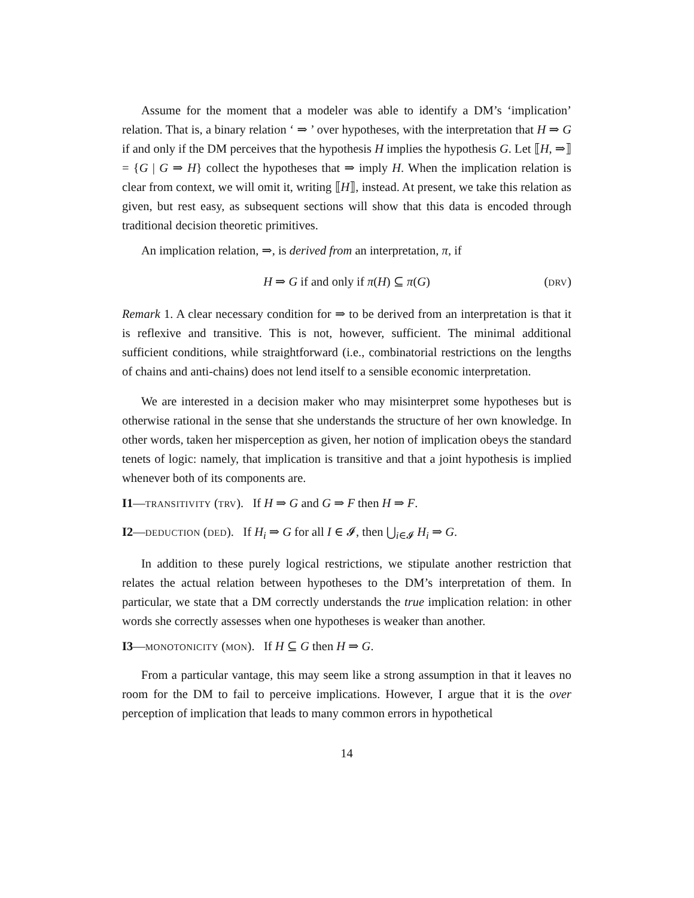Assume for the moment that a modeler was able to identify a DM’s ‘implication’ relation. That is, a binary relation ‘ ⇒ ’ over hypotheses, with the interpretation that H ⇒ G if and only if the DM perceives that the hypothesis H implies the hypothesis G. Let ⟦H, ⇒⟧ = {G | G ⇒ H} collect the hypotheses that ⇒ imply H. When the implication relation is clear from context, we will omit it, writing ⟦H⟧, instead. At present, we take this relation as given, but rest easy, as subsequent sections will show that this data is encoded through traditional decision theoretic primitives.
An implication relation, ⇒, is derived from an interpretation, π, if
H ⇒ G if and only if π(H) ⊆ π(G) (DRV)
Remark 1. A clear necessary condition for ⇒ to be derived from an interpretation is that it is reflexive and transitive. This is not, however, sufficient. The minimal additional sufficient conditions, while straightforward (i.e., combinatorial restrictions on the lengths of chains and anti-chains) does not lend itself to a sensible economic interpretation.
We are interested in a decision maker who may misinterpret some hypotheses but is otherwise rational in the sense that she understands the structure of her own knowledge. In other words, taken her misperception as given, her notion of implication obeys the standard tenets of logic: namely, that implication is transitive and that a joint hypothesis is implied whenever both of its components are.
I1—TRANSITIVITY (TRV). If H ⇒ G and G ⇒ F then H ⇒ F.
I2—DEDUCTION (DED). If H<sub>i</sub> ⇒ G for all I ∈ 𝓘, then ⋃<sub>i∈𝓘</sub> H<sub>i</sub> ⇒ G.
In addition to these purely logical restrictions, we stipulate another restriction that relates the actual relation between hypotheses to the DM’s interpretation of them. In particular, we state that a DM correctly understands the true implication relation: in other words she correctly assesses when one hypotheses is weaker than another.
I3—MONOTONICITY (MON). If H ⊆ G then H ⇒ G.
From a particular vantage, this may seem like a strong assumption in that it leaves no room for the DM to fail to perceive implications. However, I argue that it is the over perception of implication that leads to many common errors in hypothetical
14